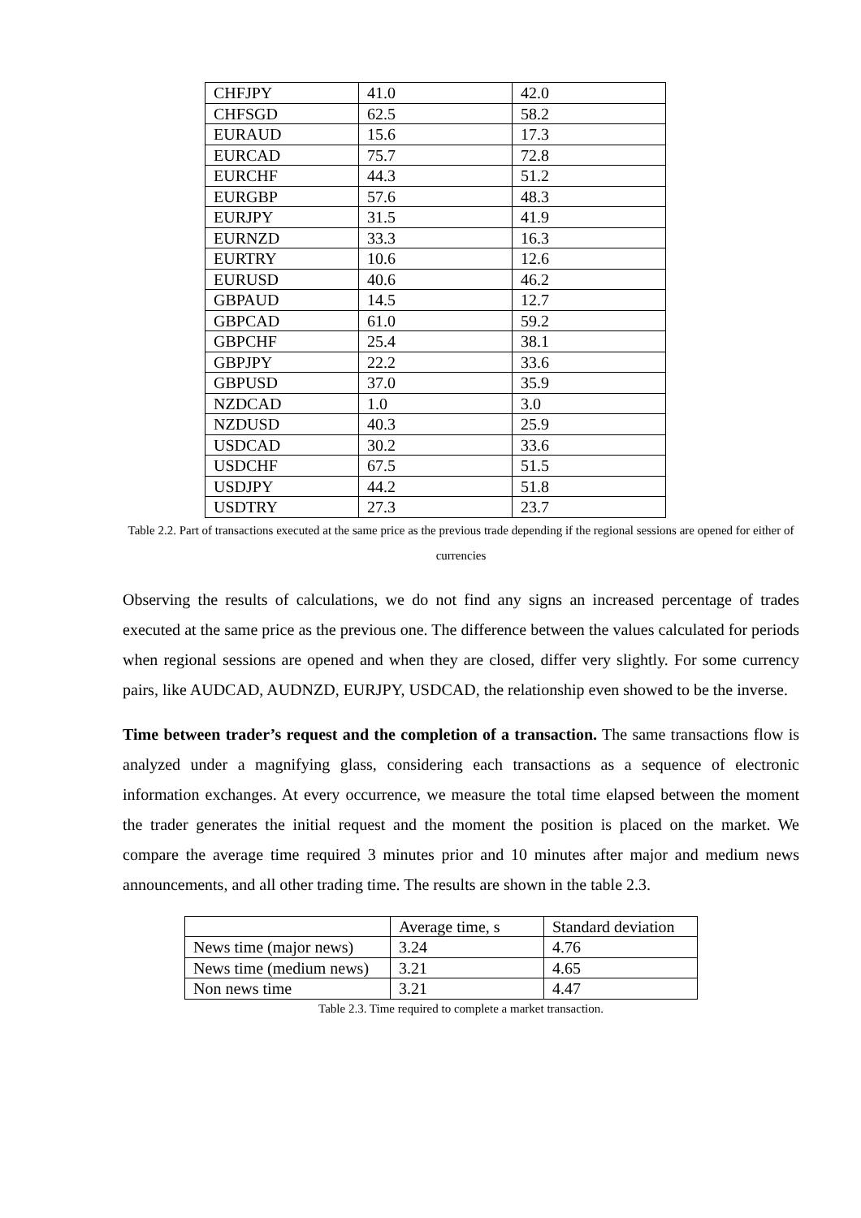| CHFJPY | 41.0 | 42.0 |
| CHFSGD | 62.5 | 58.2 |
| EURAUD | 15.6 | 17.3 |
| EURCAD | 75.7 | 72.8 |
| EURCHF | 44.3 | 51.2 |
| EURGBP | 57.6 | 48.3 |
| EURJPY | 31.5 | 41.9 |
| EURNZD | 33.3 | 16.3 |
| EURTRY | 10.6 | 12.6 |
| EURUSD | 40.6 | 46.2 |
| GBPAUD | 14.5 | 12.7 |
| GBPCAD | 61.0 | 59.2 |
| GBPCHF | 25.4 | 38.1 |
| GBPJPY | 22.2 | 33.6 |
| GBPUSD | 37.0 | 35.9 |
| NZDCAD | 1.0 | 3.0 |
| NZDUSD | 40.3 | 25.9 |
| USDCAD | 30.2 | 33.6 |
| USDCHF | 67.5 | 51.5 |
| USDJPY | 44.2 | 51.8 |
| USDTRY | 27.3 | 23.7 |
Table 2.2. Part of transactions executed at the same price as the previous trade depending if the regional sessions are opened for either of currencies
Observing the results of calculations, we do not find any signs an increased percentage of trades executed at the same price as the previous one. The difference between the values calculated for periods when regional sessions are opened and when they are closed, differ very slightly. For some currency pairs, like AUDCAD, AUDNZD, EURJPY, USDCAD, the relationship even showed to be the inverse.
Time between trader’s request and the completion of a transaction. The same transactions flow is analyzed under a magnifying glass, considering each transactions as a sequence of electronic information exchanges. At every occurrence, we measure the total time elapsed between the moment the trader generates the initial request and the moment the position is placed on the market. We compare the average time required 3 minutes prior and 10 minutes after major and medium news announcements, and all other trading time. The results are shown in the table 2.3.
| | Average time, s | Standard deviation |
| --- | --- | --- |
| News time (major news) | 3.24 | 4.76 |
| News time (medium news) | 3.21 | 4.65 |
| Non news time | 3.21 | 4.47 |
Table 2.3. Time required to complete a market transaction.